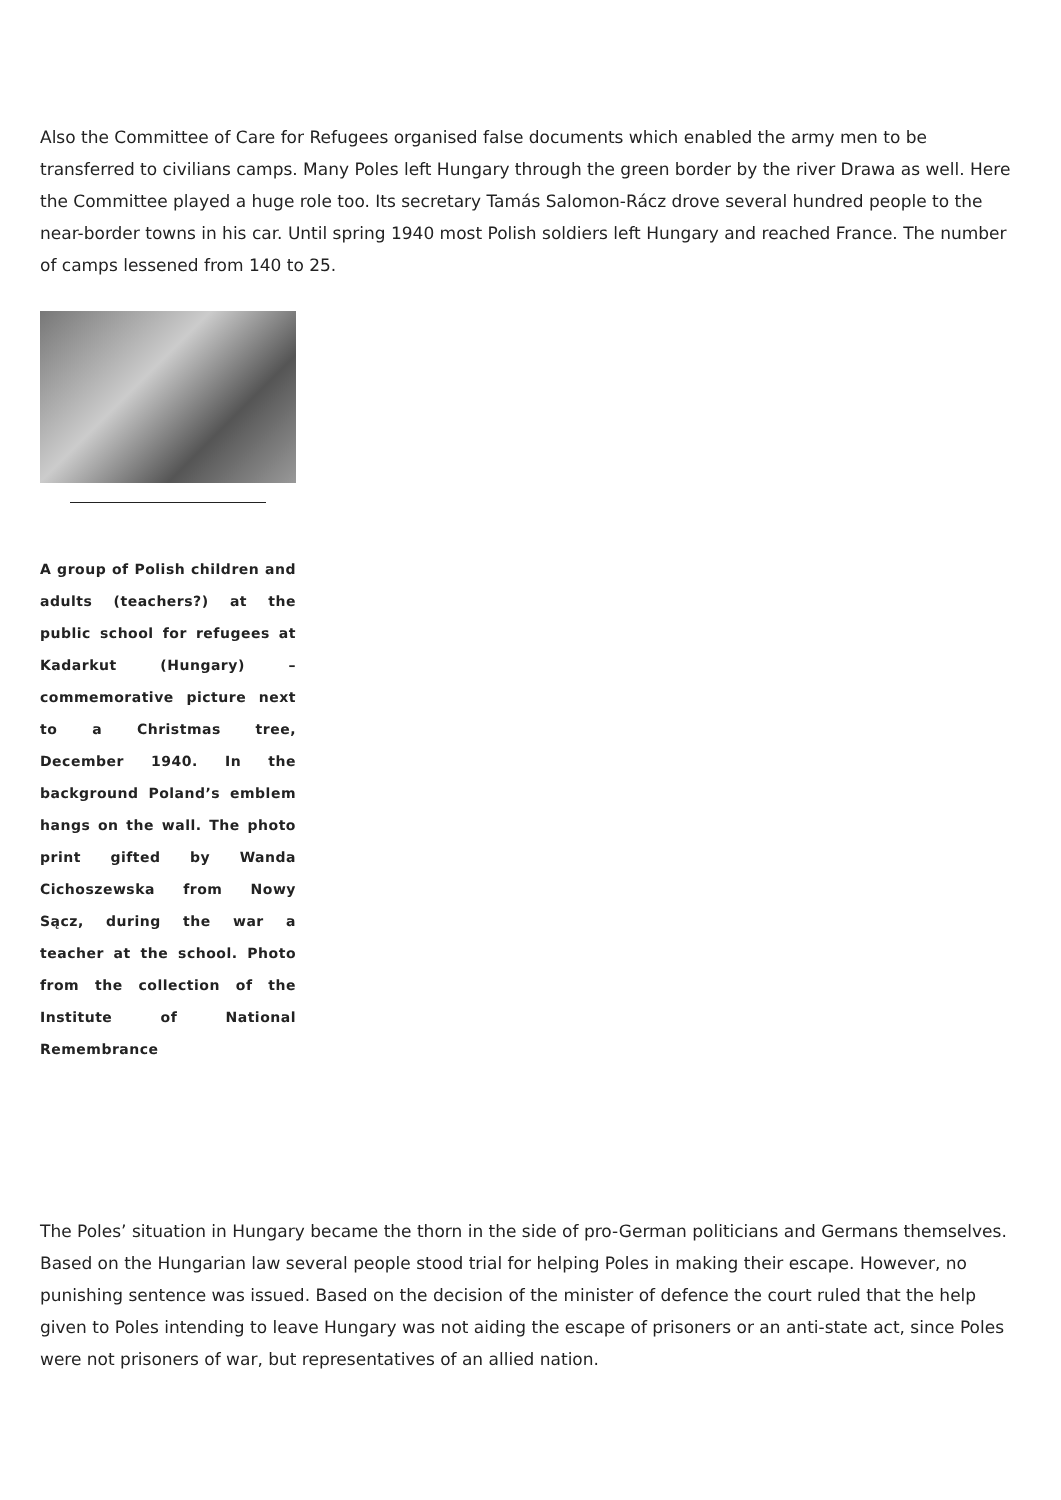Also the Committee of Care for Refugees organised false documents which enabled the army men to be transferred to civilians camps. Many Poles left Hungary through the green border by the river Drawa as well. Here the Committee played a huge role too. Its secretary Tamás Salomon-Rácz drove several hundred people to the near-border towns in his car. Until spring 1940 most Polish soldiers left Hungary and reached France. The number of camps lessened from 140 to 25.
A group of Polish children and adults (teachers?) at the public school for refugees at Kadarkut (Hungary) – commemorative picture next to a Christmas tree, December 1940. In the background Poland’s emblem hangs on the wall. The photo print gifted by Wanda Cichoszewska from Nowy Sącz, during the war a teacher at the school. Photo from the collection of the Institute of National Remembrance
The Poles’ situation in Hungary became the thorn in the side of pro-German politicians and Germans themselves. Based on the Hungarian law several people stood trial for helping Poles in making their escape. However, no punishing sentence was issued. Based on the decision of the minister of defence the court ruled that the help given to Poles intending to leave Hungary was not aiding the escape of prisoners or an anti-state act, since Poles were not prisoners of war, but representatives of an allied nation.